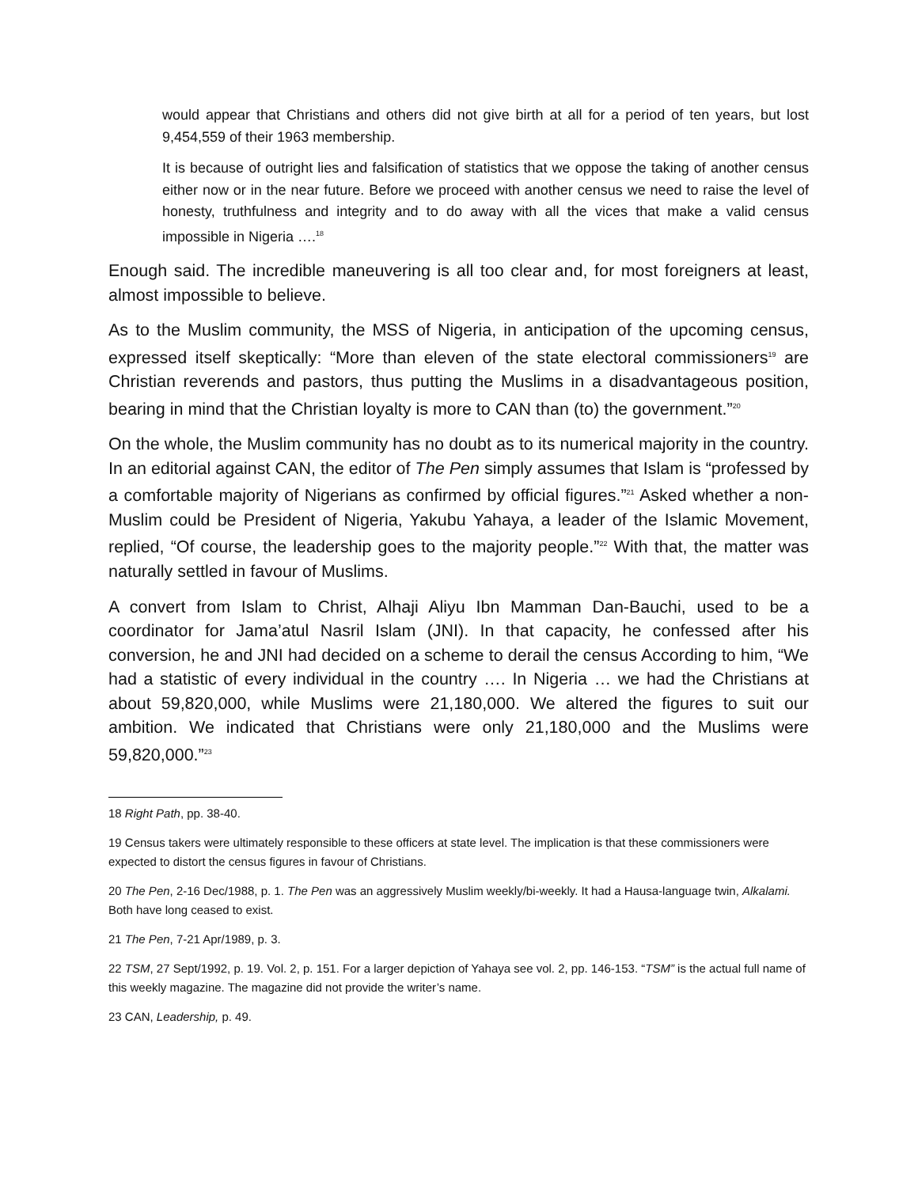would appear that Christians and others did not give birth at all for a period of ten years, but lost 9,454,559 of their 1963 membership.
It is because of outright lies and falsification of statistics that we oppose the taking of another census either now or in the near future. Before we proceed with another census we need to raise the level of honesty, truthfulness and integrity and to do away with all the vices that make a valid census impossible in Nigeria ….<sup>18</sup>
Enough said. The incredible maneuvering is all too clear and, for most foreigners at least, almost impossible to believe.
As to the Muslim community, the MSS of Nigeria, in anticipation of the upcoming census, expressed itself skeptically: “More than eleven of the state electoral commissioners<sup>19</sup> are Christian reverends and pastors, thus putting the Muslims in a disadvantageous position, bearing in mind that the Christian loyalty is more to CAN than (to) the government.”<sup>20</sup>
On the whole, the Muslim community has no doubt as to its numerical majority in the country. In an editorial against CAN, the editor of The Pen simply assumes that Islam is “professed by a comfortable majority of Nigerians as confirmed by official figures.”<sup>21</sup> Asked whether a non-Muslim could be President of Nigeria, Yakubu Yahaya, a leader of the Islamic Movement, replied, “Of course, the leadership goes to the majority people.”<sup>22</sup> With that, the matter was naturally settled in favour of Muslims.
A convert from Islam to Christ, Alhaji Aliyu Ibn Mamman Dan-Bauchi, used to be a coordinator for Jama’atul Nasril Islam (JNI). In that capacity, he confessed after his conversion, he and JNI had decided on a scheme to derail the census According to him, “We had a statistic of every individual in the country …. In Nigeria … we had the Christians at about 59,820,000, while Muslims were 21,180,000. We altered the figures to suit our ambition. We indicated that Christians were only 21,180,000 and the Muslims were 59,820,000.”<sup>23</sup>
18 Right Path, pp. 38-40.
19 Census takers were ultimately responsible to these officers at state level. The implication is that these commissioners were expected to distort the census figures in favour of Christians.
20 The Pen, 2-16 Dec/1988, p. 1. The Pen was an aggressively Muslim weekly/bi-weekly. It had a Hausa-language twin, Alkalami. Both have long ceased to exist.
21 The Pen, 7-21 Apr/1989, p. 3.
22 TSM, 27 Sept/1992, p. 19. Vol. 2, p. 151. For a larger depiction of Yahaya see vol. 2, pp. 146-153. “TSM” is the actual full name of this weekly magazine. The magazine did not provide the writer’s name.
23 CAN, Leadership, p. 49.